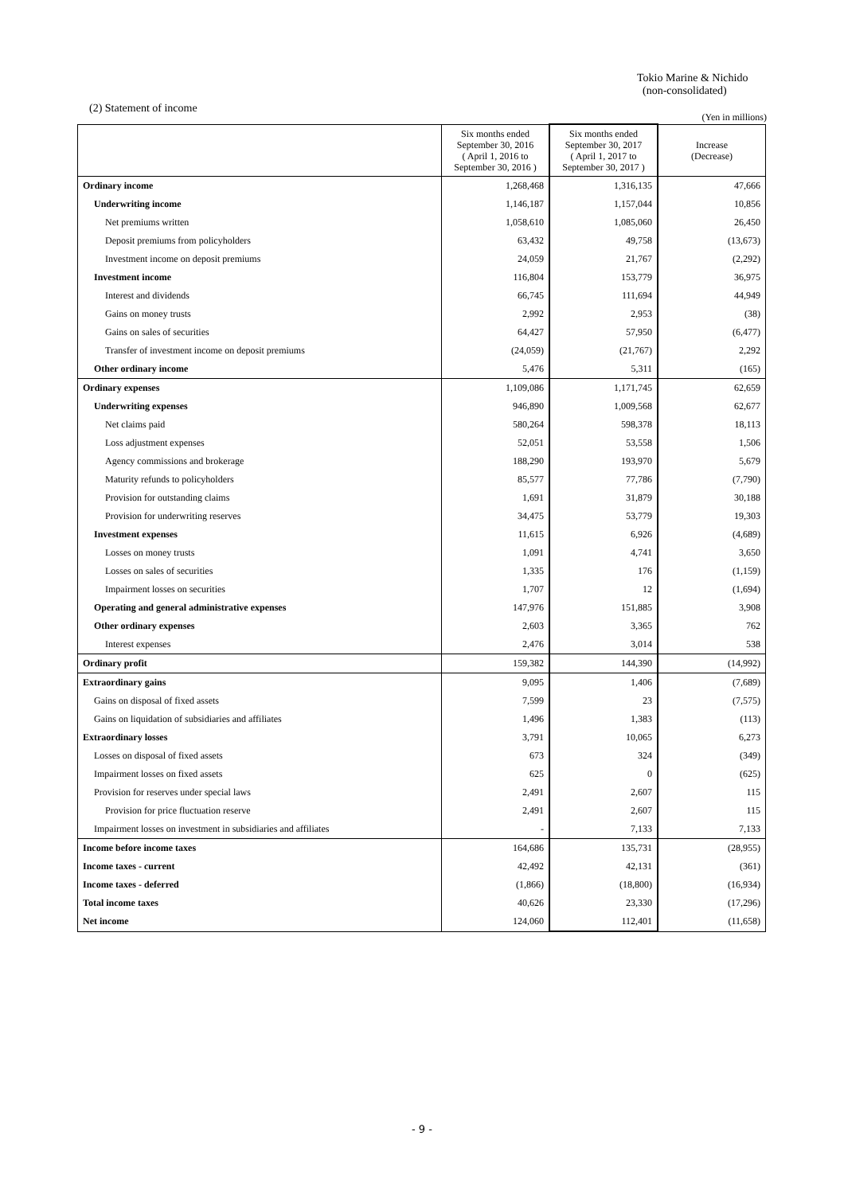Tokio Marine & Nichido
(non-consolidated)
(2) Statement of income
(Yen in millions)
| | Six months ended September 30, 2016 ( April 1, 2016 to September 30, 2016 ) | Six months ended September 30, 2017 ( April 1, 2017 to September 30, 2017 ) | Increase (Decrease) |
| --- | --- | --- | --- |
| Ordinary income | 1,268,468 | 1,316,135 | 47,666 |
| Underwriting income | 1,146,187 | 1,157,044 | 10,856 |
| Net premiums written | 1,058,610 | 1,085,060 | 26,450 |
| Deposit premiums from policyholders | 63,432 | 49,758 | (13,673) |
| Investment income on deposit premiums | 24,059 | 21,767 | (2,292) |
| Investment income | 116,804 | 153,779 | 36,975 |
| Interest and dividends | 66,745 | 111,694 | 44,949 |
| Gains on money trusts | 2,992 | 2,953 | (38) |
| Gains on sales of securities | 64,427 | 57,950 | (6,477) |
| Transfer of investment income on deposit premiums | (24,059) | (21,767) | 2,292 |
| Other ordinary income | 5,476 | 5,311 | (165) |
| Ordinary expenses | 1,109,086 | 1,171,745 | 62,659 |
| Underwriting expenses | 946,890 | 1,009,568 | 62,677 |
| Net claims paid | 580,264 | 598,378 | 18,113 |
| Loss adjustment expenses | 52,051 | 53,558 | 1,506 |
| Agency commissions and brokerage | 188,290 | 193,970 | 5,679 |
| Maturity refunds to policyholders | 85,577 | 77,786 | (7,790) |
| Provision for outstanding claims | 1,691 | 31,879 | 30,188 |
| Provision for underwriting reserves | 34,475 | 53,779 | 19,303 |
| Investment expenses | 11,615 | 6,926 | (4,689) |
| Losses on money trusts | 1,091 | 4,741 | 3,650 |
| Losses on sales of securities | 1,335 | 176 | (1,159) |
| Impairment losses on securities | 1,707 | 12 | (1,694) |
| Operating and general administrative expenses | 147,976 | 151,885 | 3,908 |
| Other ordinary expenses | 2,603 | 3,365 | 762 |
| Interest expenses | 2,476 | 3,014 | 538 |
| Ordinary profit | 159,382 | 144,390 | (14,992) |
| Extraordinary gains | 9,095 | 1,406 | (7,689) |
| Gains on disposal of fixed assets | 7,599 | 23 | (7,575) |
| Gains on liquidation of subsidiaries and affiliates | 1,496 | 1,383 | (113) |
| Extraordinary losses | 3,791 | 10,065 | 6,273 |
| Losses on disposal of fixed assets | 673 | 324 | (349) |
| Impairment losses on fixed assets | 625 | 0 | (625) |
| Provision for reserves under special laws | 2,491 | 2,607 | 115 |
| Provision for price fluctuation reserve | 2,491 | 2,607 | 115 |
| Impairment losses on investment in subsidiaries and affiliates | - | 7,133 | 7,133 |
| Income before income taxes | 164,686 | 135,731 | (28,955) |
| Income taxes - current | 42,492 | 42,131 | (361) |
| Income taxes - deferred | (1,866) | (18,800) | (16,934) |
| Total income taxes | 40,626 | 23,330 | (17,296) |
| Net income | 124,060 | 112,401 | (11,658) |
- 9 -